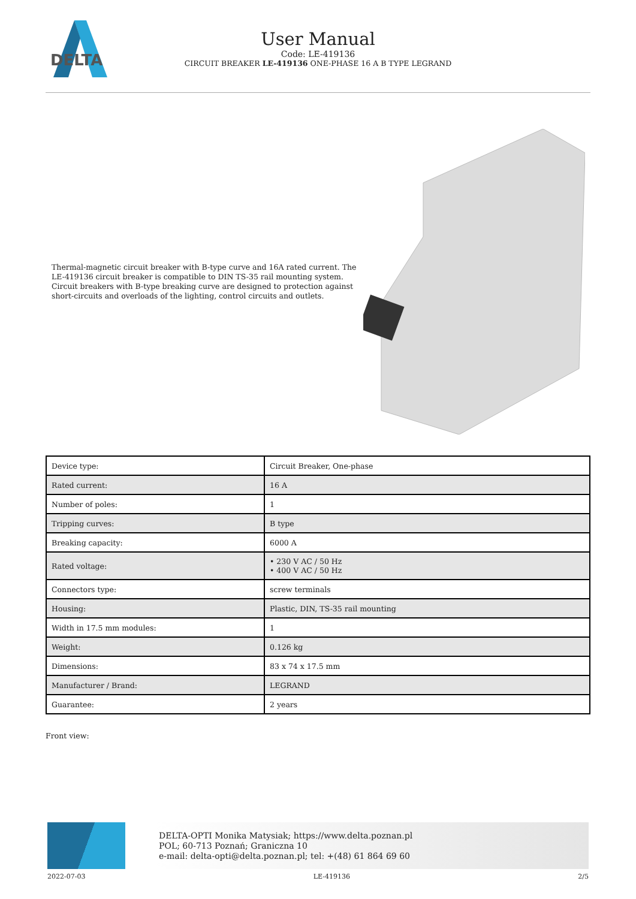DELTA
User Manual
Code: LE-419136
CIRCUIT BREAKER LE-419136 ONE-PHASE 16 A B TYPE LEGRAND
Thermal-magnetic circuit breaker with B-type curve and 16A rated current. The LE-419136 circuit breaker is compatible to DIN TS-35 rail mounting system. Circuit breakers with B-type breaking curve are designed to protection against short-circuits and overloads of the lighting, control circuits and outlets.
| Device type: | Circuit Breaker, One-phase |
| Rated current: | 16 A |
| Number of poles: | 1 |
| Tripping curves: | B type |
| Breaking capacity: | 6000 A |
| Rated voltage: | • 230 V AC / 50 Hz • 400 V AC / 50 Hz |
| Connectors type: | screw terminals |
| Housing: | Plastic, DIN, TS-35 rail mounting |
| Width in 17.5 mm modules: | 1 |
| Weight: | 0.126 kg |
| Dimensions: | 83 x 74 x 17.5 mm |
| Manufacturer / Brand: | LEGRAND |
| Guarantee: | 2 years |
Front view:
DELTA-OPTI Monika Matysiak; https://www.delta.poznan.pl
POL; 60-713 Poznań; Graniczna 10
e-mail: delta-opti@delta.poznan.pl; tel: +(48) 61 864 69 60
2022-07-03 LE-419136 2/5